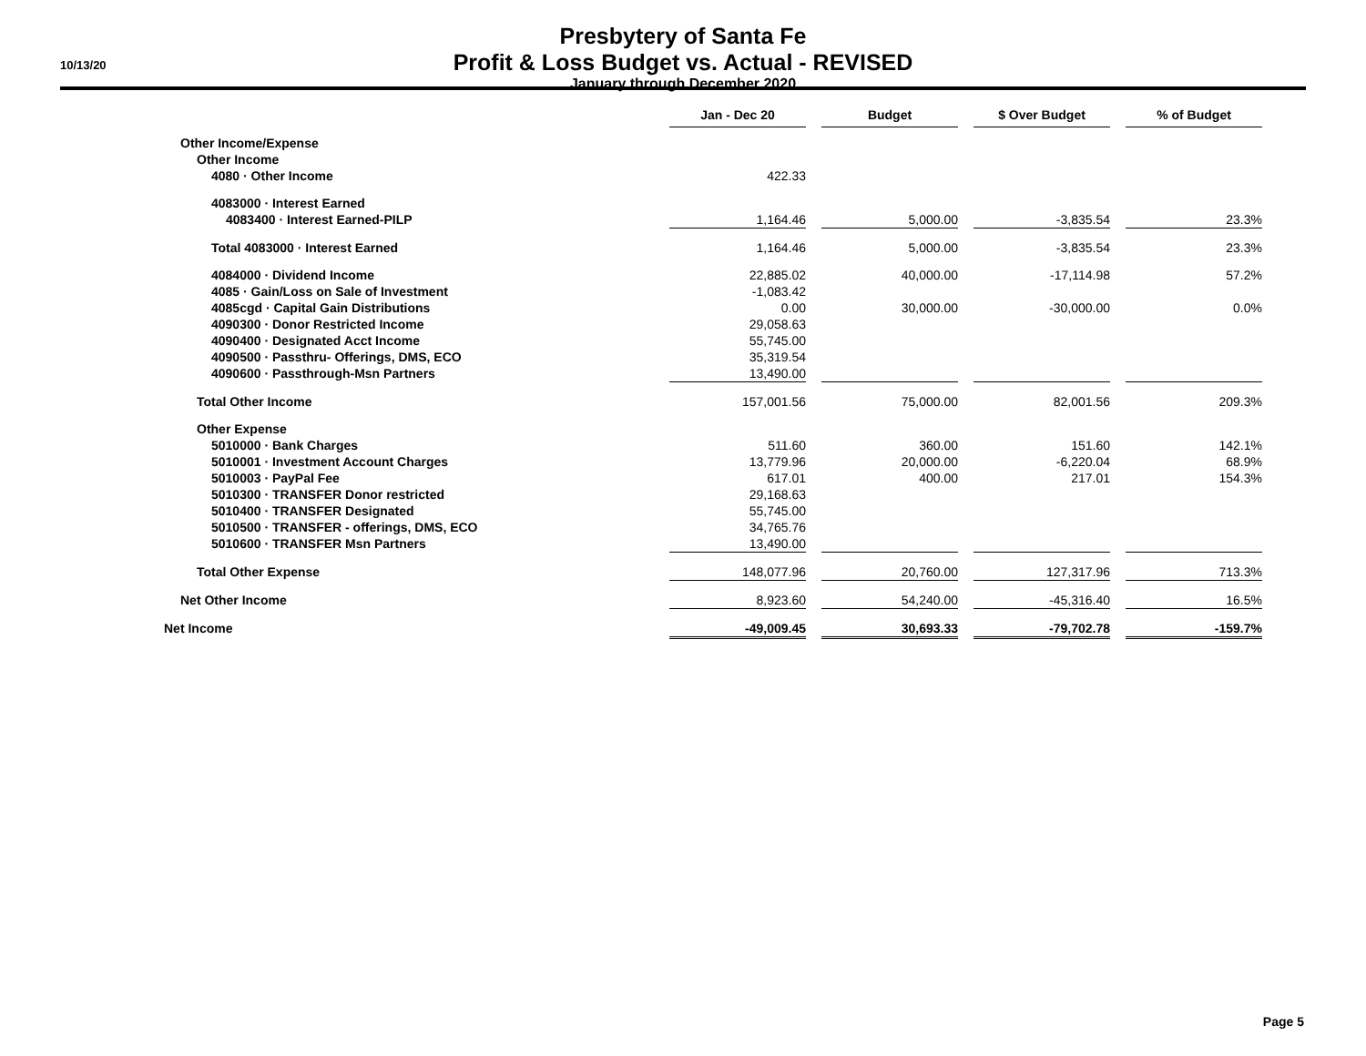10/13/20
Presbytery of Santa Fe
Profit & Loss Budget vs. Actual - REVISED
January through December 2020
| | Jan - Dec 20 | | Budget | | $ Over Budget | | % of Budget |
| Other Income/Expense | | | | | | | |
| Other Income | | | | | | | |
| 4080 · Other Income | 422.33 | | | | | | |
| 4083000 · Interest Earned | | | | | | | |
| 4083400 · Interest Earned-PILP | 1,164.46 | | 5,000.00 | | -3,835.54 | | 23.3% |
| Total 4083000 · Interest Earned | 1,164.46 | | 5,000.00 | | -3,835.54 | | 23.3% |
| 4084000 · Dividend Income | 22,885.02 | | 40,000.00 | | -17,114.98 | | 57.2% |
| 4085 · Gain/Loss on Sale of Investment | -1,083.42 | | | | | | |
| 4085cgd · Capital Gain Distributions | 0.00 | | 30,000.00 | | -30,000.00 | | 0.0% |
| 4090300 · Donor Restricted Income | 29,058.63 | | | | | | |
| 4090400 · Designated Acct Income | 55,745.00 | | | | | | |
| 4090500 · Passthru- Offerings, DMS, ECO | 35,319.54 | | | | | | |
| 4090600 · Passthrough-Msn Partners | 13,490.00 | | | | | | |
| Total Other Income | 157,001.56 | | 75,000.00 | | 82,001.56 | | 209.3% |
| Other Expense | | | | | | | |
| 5010000 · Bank Charges | 511.60 | | 360.00 | | 151.60 | | 142.1% |
| 5010001 · Investment Account Charges | 13,779.96 | | 20,000.00 | | -6,220.04 | | 68.9% |
| 5010003 · PayPal Fee | 617.01 | | 400.00 | | 217.01 | | 154.3% |
| 5010300 · TRANSFER Donor restricted | 29,168.63 | | | | | | |
| 5010400 · TRANSFER Designated | 55,745.00 | | | | | | |
| 5010500 · TRANSFER - offerings, DMS, ECO | 34,765.76 | | | | | | |
| 5010600 · TRANSFER Msn Partners | 13,490.00 | | | | | | |
| Total Other Expense | 148,077.96 | | 20,760.00 | | 127,317.96 | | 713.3% |
| Net Other Income | 8,923.60 | | 54,240.00 | | -45,316.40 | | 16.5% |
| Net Income | -49,009.45 | | 30,693.33 | | -79,702.78 | | -159.7% |
Page 5